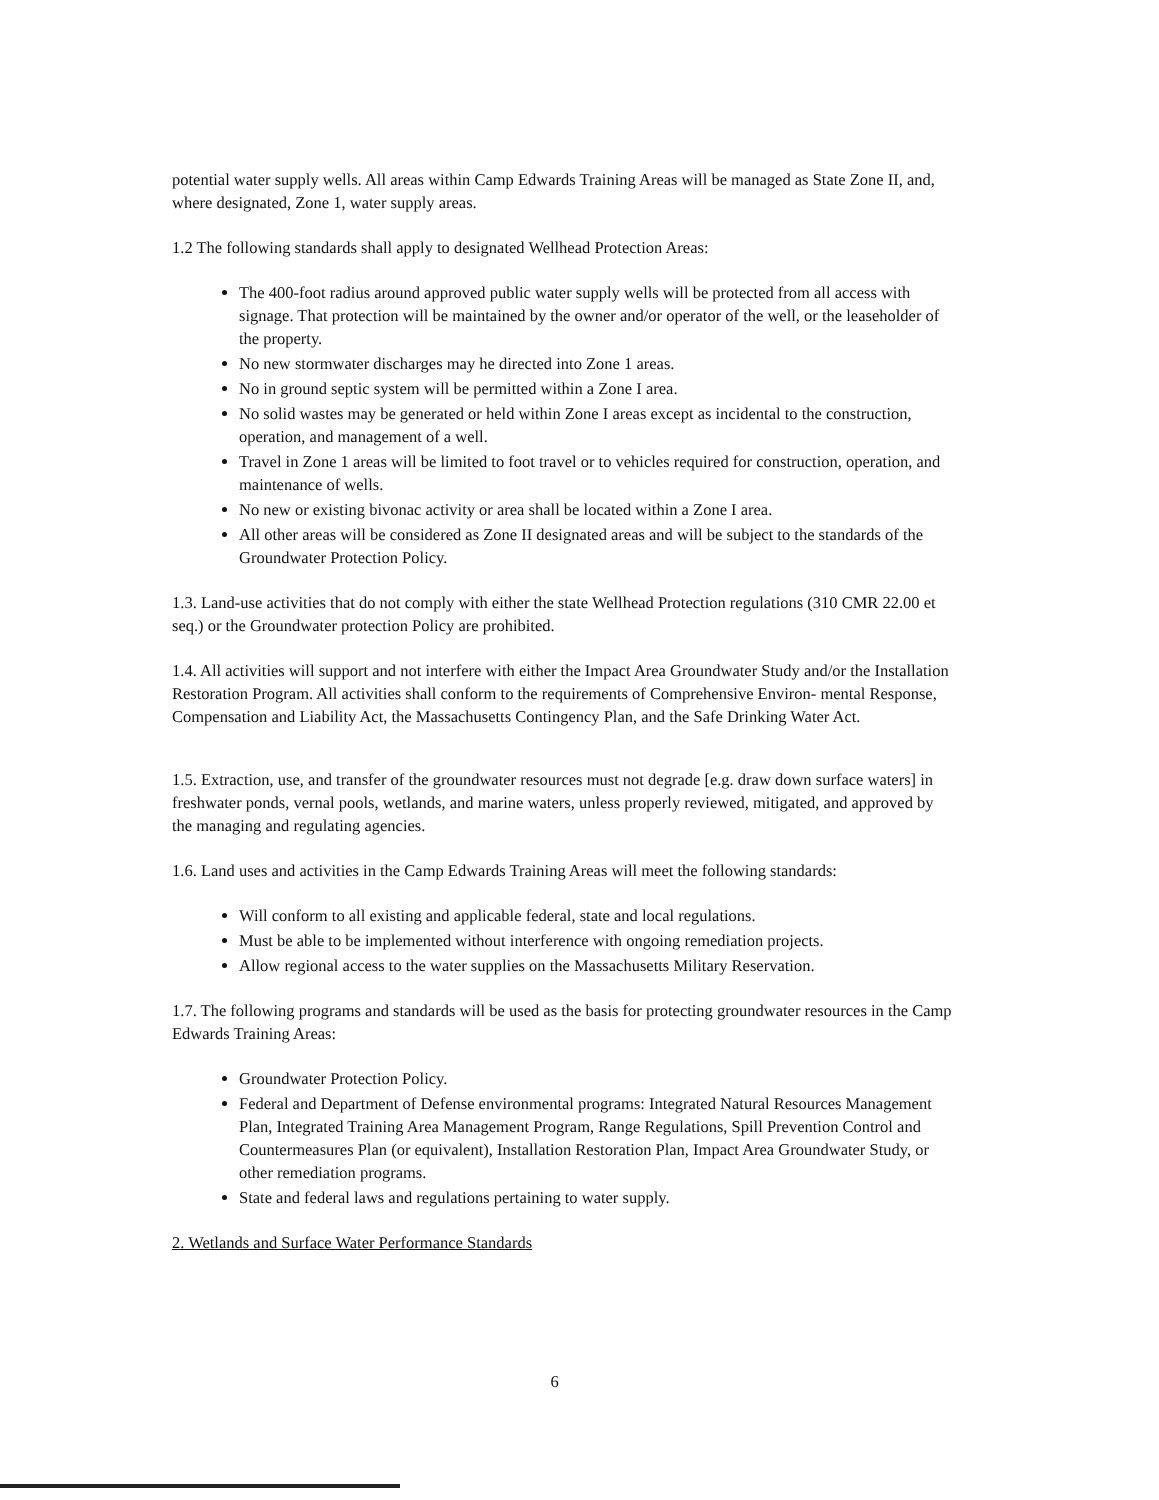potential water supply wells. All areas within Camp Edwards Training Areas will be managed as State Zone II, and, where designated, Zone 1, water supply areas.
1.2 The following standards shall apply to designated Wellhead Protection Areas:
The 400-foot radius around approved public water supply wells will be protected from all access with signage. That protection will be maintained by the owner and/or operator of the well, or the leaseholder of the property.
No new stormwater discharges may he directed into Zone 1 areas.
No in ground septic system will be permitted within a Zone I area.
No solid wastes may be generated or held within Zone I areas except as incidental to the construction, operation, and management of a well.
Travel in Zone 1 areas will be limited to foot travel or to vehicles required for construction, operation, and maintenance of wells.
No new or existing bivonac activity or area shall be located within a Zone I area.
All other areas will be considered as Zone II designated areas and will be subject to the standards of the Groundwater Protection Policy.
1.3. Land-use activities that do not comply with either the state Wellhead Protection regulations (310 CMR 22.00 et seq.) or the Groundwater protection Policy are prohibited.
1.4. All activities will support and not interfere with either the Impact Area Groundwater Study and/or the Installation Restoration Program. All activities shall conform to the requirements of Comprehensive Environ- mental Response, Compensation and Liability Act, the Massachusetts Contingency Plan, and the Safe Drinking Water Act.
1.5. Extraction, use, and transfer of the groundwater resources must not degrade [e.g. draw down surface waters] in freshwater ponds, vernal pools, wetlands, and marine waters, unless properly reviewed, mitigated, and approved by the managing and regulating agencies.
1.6. Land uses and activities in the Camp Edwards Training Areas will meet the following standards:
Will conform to all existing and applicable federal, state and local regulations.
Must be able to be implemented without interference with ongoing remediation projects.
Allow regional access to the water supplies on the Massachusetts Military Reservation.
1.7. The following programs and standards will be used as the basis for protecting groundwater resources in the Camp Edwards Training Areas:
Groundwater Protection Policy.
Federal and Department of Defense environmental programs: Integrated Natural Resources Management Plan, Integrated Training Area Management Program, Range Regulations, Spill Prevention Control and Countermeasures Plan (or equivalent), Installation Restoration Plan, Impact Area Groundwater Study, or other remediation programs.
State and federal laws and regulations pertaining to water supply.
2. Wetlands and Surface Water Performance Standards
6